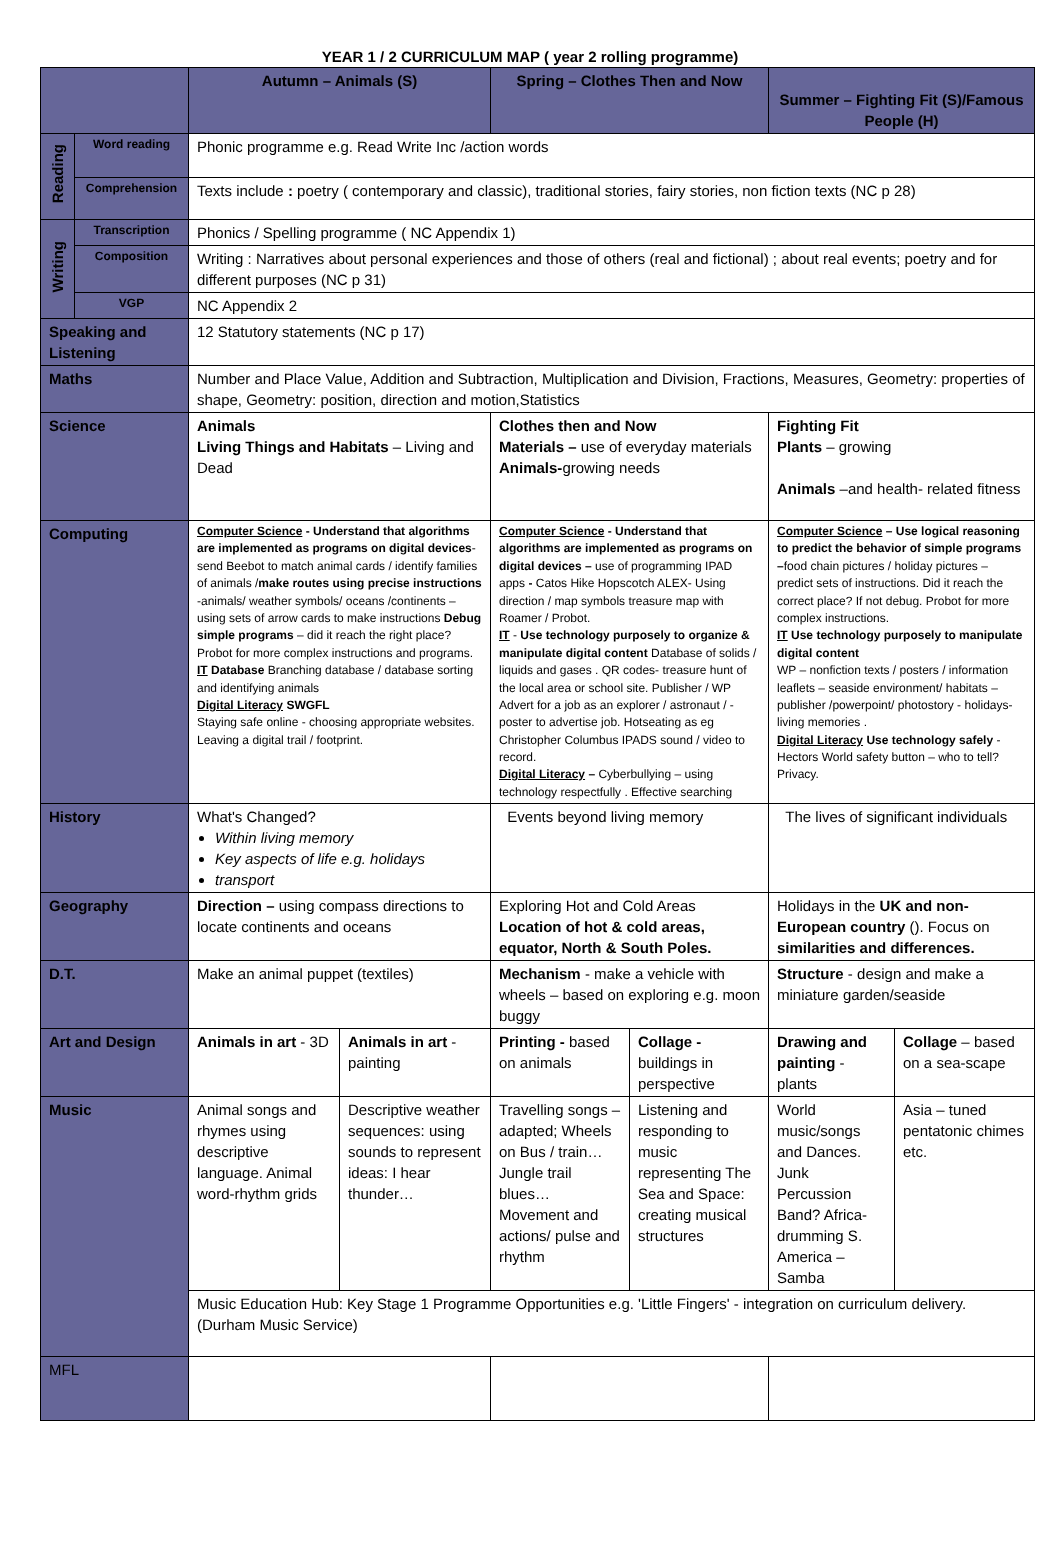YEAR 1 / 2 CURRICULUM MAP ( year 2 rolling programme)
| | | Autumn – Animals (S) | | Spring – Clothes Then and Now | | Summer – Fighting Fit (S)/Famous People (H) | |
| Reading | Word reading | Phonic programme e.g. Read Write Inc /action words | | | | | |
| | Comprehension | Texts include : poetry ( contemporary and classic), traditional stories, fairy stories, non fiction texts (NC p 28) | | | | | |
| Writing | Transcription | Phonics / Spelling programme ( NC Appendix 1) | | | | | |
| | Composition | Writing : Narratives about personal experiences and those of others (real and fictional) ; about real events; poetry and for different purposes (NC p 31) | | | | | |
| | VGP | NC Appendix 2 | | | | | |
| Speaking and Listening | | 12 Statutory statements (NC p 17) | | | | | |
| Maths | | Number and Place Value, Addition and Subtraction, Multiplication and Division, Fractions, Measures, Geometry: properties of shape, Geometry: position, direction and motion,Statistics | | | | | |
| Science | | Animals Living Things and Habitats – Living and Dead | | Clothes then and Now Materials – use of everyday materials Animals- growing needs | | Fighting Fit Plants – growing Animals –and health- related fitness | |
| Computing | | Computer Science - Understand that algorithms are implemented as programs on digital devices - send Beebot to match animal cards / identify families of animals / make routes using precise instructions -animals/ weather symbols/ oceans /continents – using sets of arrow cards to make instructions Debug simple programs – did it reach the right place? Probot for more complex instructions and programs. IT Database Branching database / database sorting and identifying animals Digital Literacy SWGFL Staying safe online - choosing appropriate websites. Leaving a digital trail / footprint. | | Computer Science - Understand that algorithms are implemented as programs on digital devices – use of programming IPAD apps - Catos Hike Hopscotch ALEX- Using direction / map symbols treasure map with Roamer / Probot. IT - Use technology purposely to organize & manipulate digital content Database of solids / liquids and gases . QR codes- treasure hunt of the local area or school site. Publisher / WP Advert for a job as an explorer / astronaut / - poster to advertise job. Hotseating as eg Christopher Columbus IPADS sound / video to record. Digital Literacy – Cyberbullying – using technology respectfully . Effective searching | | Computer Science – Use logical reasoning to predict the behavior of simple programs – food chain pictures / holiday pictures – predict sets of instructions. Did it reach the correct place? If not debug. Probot for more complex instructions. IT Use technology purposely to manipulate digital content WP – nonfiction texts / posters / information leaflets – seaside environment/ habitats – publisher /powerpoint/ photostory - holidays- living memories . Digital Literacy Use technology safely - Hectors World safety button – who to tell? Privacy. | |
| History | | What's Changed? Within living memory Key aspects of life e.g. holidays transport | | Events beyond living memory | | The lives of significant individuals | |
| Geography | | Direction – using compass directions to locate continents and oceans | | Exploring Hot and Cold Areas Location of hot & cold areas, equator, North & South Poles. | | Holidays in the UK and non-European country (). Focus on similarities and differences. | |
| D.T. | | Make an animal puppet (textiles) | | Mechanism - make a vehicle with wheels – based on exploring e.g. moon buggy | | Structure - design and make a miniature garden/seaside | |
| Art and Design | | Animals in art - 3D | Animals in art - painting | Printing - based on animals | Collage - buildings in perspective | Drawing and painting - plants | Collage – based on a sea-scape |
| Music | | Animal songs and rhymes using descriptive language. Animal word-rhythm grids | Descriptive weather sequences: using sounds to represent ideas: I hear thunder… | Travelling songs – adapted; Wheels on Bus / train…Jungle trail blues… Movement and actions/ pulse and rhythm | Listening and responding to music representing The Sea and Space: creating musical structures | World music/songs and Dances. Junk Percussion Band? Africa- drumming S. America – Samba | Asia – tuned pentatonic chimes etc. |
| | | Music Education Hub: Key Stage 1 Programme Opportunities e.g. 'Little Fingers' - integration on curriculum delivery. (Durham Music Service) | | | | | |
| MFL | | | | | | | |